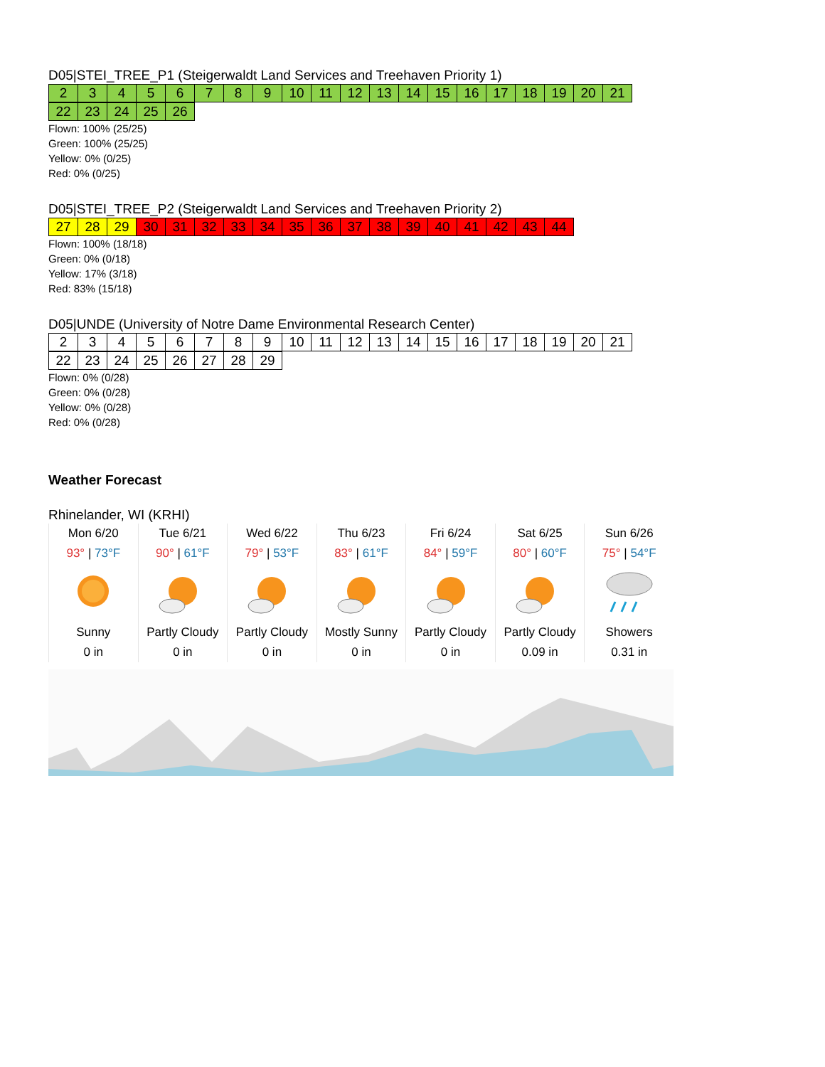D05|STEI_TREE_P1 (Steigerwaldt Land Services and Treehaven Priority 1)
| 2 | 3 | 4 | 5 | 6 | 7 | 8 | 9 | 10 | 11 | 12 | 13 | 14 | 15 | 16 | 17 | 18 | 19 | 20 | 21 |
| 22 | 23 | 24 | 25 | 26 |
Flown: 100% (25/25)
Green: 100% (25/25)
Yellow: 0% (0/25)
Red: 0% (0/25)
D05|STEI_TREE_P2 (Steigerwaldt Land Services and Treehaven Priority 2)
| 27 | 28 | 29 | 30 | 31 | 32 | 33 | 34 | 35 | 36 | 37 | 38 | 39 | 40 | 41 | 42 | 43 | 44 |
Flown: 100% (18/18)
Green: 0% (0/18)
Yellow: 17% (3/18)
Red: 83% (15/18)
D05|UNDE (University of Notre Dame Environmental Research Center)
| 2 | 3 | 4 | 5 | 6 | 7 | 8 | 9 | 10 | 11 | 12 | 13 | 14 | 15 | 16 | 17 | 18 | 19 | 20 | 21 |
| 22 | 23 | 24 | 25 | 26 | 27 | 28 | 29 |
Flown: 0% (0/28)
Green: 0% (0/28)
Yellow: 0% (0/28)
Red: 0% (0/28)
Weather Forecast
Rhinelander, WI (KRHI)
| Mon 6/20 | Tue 6/21 | Wed 6/22 | Thu 6/23 | Fri 6/24 | Sat 6/25 | Sun 6/26 |
| 93° / 73°F | 90° / 61°F | 79° / 53°F | 83° / 61°F | 84° / 59°F | 80° / 60°F | 75° / 54°F |
| Sunny | Partly Cloudy | Partly Cloudy | Mostly Sunny | Partly Cloudy | Partly Cloudy | Showers |
| 0 in | 0 in | 0 in | 0 in | 0 in | 0.09 in | 0.31 in |